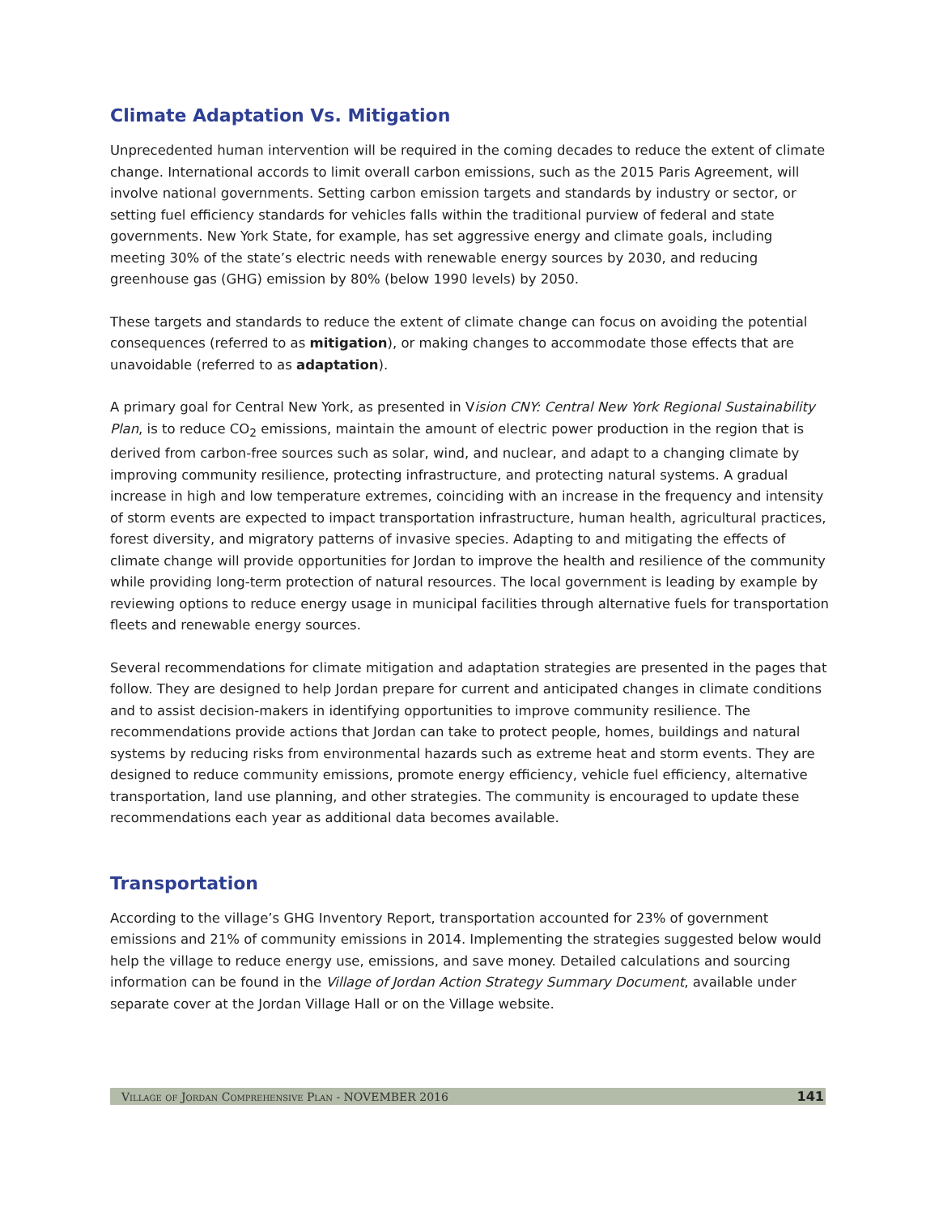Climate Adaptation Vs. Mitigation
Unprecedented human intervention will be required in the coming decades to reduce the extent of climate change. International accords to limit overall carbon emissions, such as the 2015 Paris Agreement, will involve national governments. Setting carbon emission targets and standards by industry or sector, or setting fuel efficiency standards for vehicles falls within the traditional purview of federal and state governments. New York State, for example, has set aggressive energy and climate goals, including meeting 30% of the state’s electric needs with renewable energy sources by 2030, and reducing greenhouse gas (GHG) emission by 80% (below 1990 levels) by 2050.
These targets and standards to reduce the extent of climate change can focus on avoiding the potential consequences (referred to as mitigation), or making changes to accommodate those effects that are unavoidable (referred to as adaptation).
A primary goal for Central New York, as presented in Vision CNY: Central New York Regional Sustainability Plan, is to reduce CO<sub>2</sub> emissions, maintain the amount of electric power production in the region that is derived from carbon-free sources such as solar, wind, and nuclear, and adapt to a changing climate by improving community resilience, protecting infrastructure, and protecting natural systems. A gradual increase in high and low temperature extremes, coinciding with an increase in the frequency and intensity of storm events are expected to impact transportation infrastructure, human health, agricultural practices, forest diversity, and migratory patterns of invasive species. Adapting to and mitigating the effects of climate change will provide opportunities for Jordan to improve the health and resilience of the community while providing long-term protection of natural resources. The local government is leading by example by reviewing options to reduce energy usage in municipal facilities through alternative fuels for transportation fleets and renewable energy sources.
Several recommendations for climate mitigation and adaptation strategies are presented in the pages that follow. They are designed to help Jordan prepare for current and anticipated changes in climate conditions and to assist decision-makers in identifying opportunities to improve community resilience. The recommendations provide actions that Jordan can take to protect people, homes, buildings and natural systems by reducing risks from environmental hazards such as extreme heat and storm events. They are designed to reduce community emissions, promote energy efficiency, vehicle fuel efficiency, alternative transportation, land use planning, and other strategies. The community is encouraged to update these recommendations each year as additional data becomes available.
Transportation
According to the village’s GHG Inventory Report, transportation accounted for 23% of government emissions and 21% of community emissions in 2014. Implementing the strategies suggested below would help the village to reduce energy use, emissions, and save money. Detailed calculations and sourcing information can be found in the Village of Jordan Action Strategy Summary Document, available under separate cover at the Jordan Village Hall or on the Village website.
Village of Jordan Comprehensive Plan - NOVEMBER 2016 141